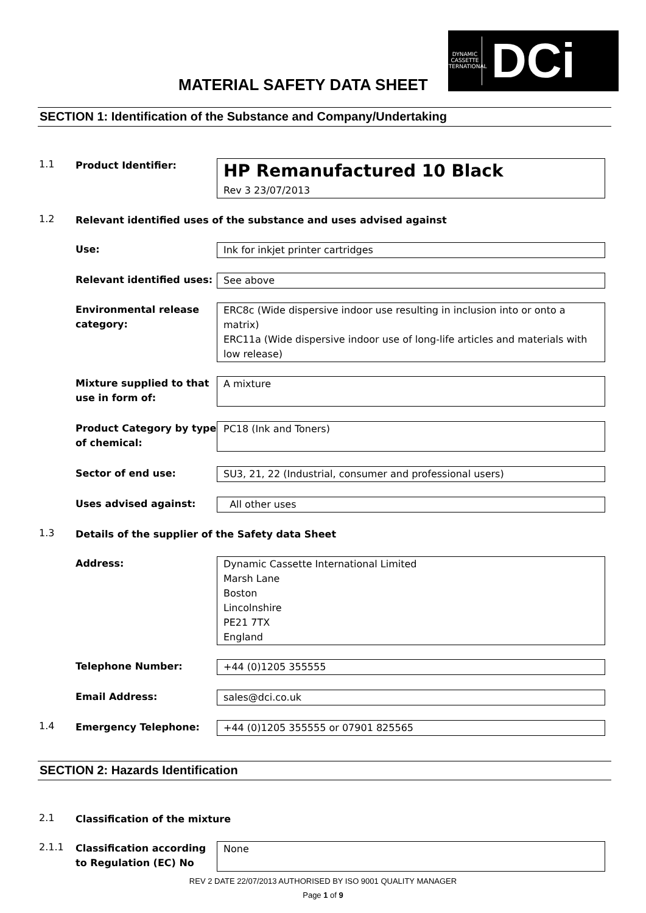MATERIAL SAFETY DATA SHEET
DYNAMIC
CASSETTE
INTERNATIONAL
DCi
SECTION 1: Identification of the Substance and Company/Undertaking
1.1
Product Identifier:
HP Remanufactured 10 Black
Rev 3 23/07/2013
1.2
Relevant identified uses of the substance and uses advised against
Use: Ink for inkjet printer cartridges
Relevant identified uses:
See above
Environmental release category:
ERC8c (Wide dispersive indoor use resulting in inclusion into or onto a matrix)
ERC11a (Wide dispersive indoor use of long-life articles and materials with low release)
Mixture supplied to that use in form of:
A mixture
Product Category by type of chemical:
PC18 (Ink and Toners)
Sector of end use: SU3, 21, 22 (Industrial, consumer and professional users)
Uses advised against: All other uses
1.3
Details of the supplier of the Safety data Sheet
Address: Dynamic Cassette International Limited
Marsh Lane
Boston
Lincolnshire
PE21 7TX
England
Telephone Number: +44 (0)1205 355555
Email Address: sales@dci.co.uk
1.4
Emergency Telephone: +44 (0)1205 355555 or 07901 825565
SECTION 2: Hazards Identification
2.1
Classification of the mixture
2.1.1
Classification according to Regulation (EC) No
None
REV 2 DATE 22/07/2013 AUTHORISED BY ISO 9001 QUALITY MANAGER
Page 1 of 9